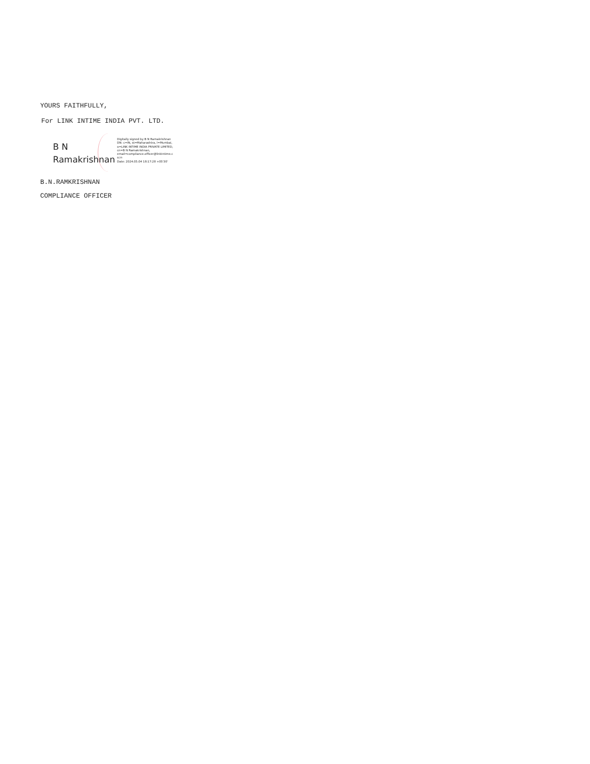YOURS FAITHFULLY,
For LINK INTIME INDIA PVT. LTD.
B N
Ramakrishnan
Digitally signed by B N Ramakrishnan
DN: c=IN, st=Maharashtra, l=Mumbai,
o=LINK INTIME INDIA PRIVATE LIMITED,
cn=B N Ramakrishnan,
email=compliance.officer@linkintime.c
o.in
Date: 2024.05.04 18:17:28 +05'30'
B.N.RAMKRISHNAN
COMPLIANCE OFFICER